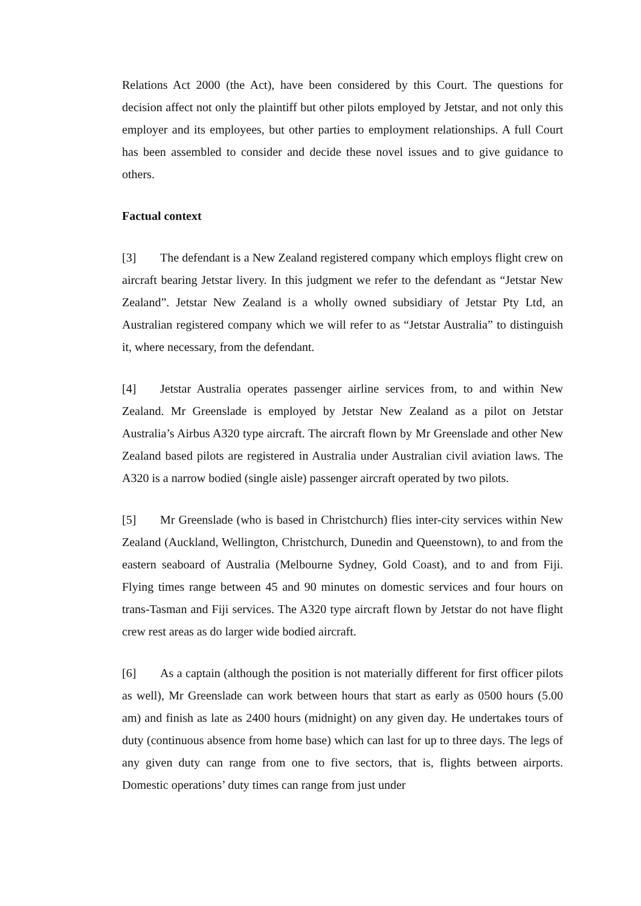Relations Act 2000 (the Act), have been considered by this Court. The questions for decision affect not only the plaintiff but other pilots employed by Jetstar, and not only this employer and its employees, but other parties to employment relationships. A full Court has been assembled to consider and decide these novel issues and to give guidance to others.
Factual context
[3] The defendant is a New Zealand registered company which employs flight crew on aircraft bearing Jetstar livery. In this judgment we refer to the defendant as “Jetstar New Zealand”. Jetstar New Zealand is a wholly owned subsidiary of Jetstar Pty Ltd, an Australian registered company which we will refer to as “Jetstar Australia” to distinguish it, where necessary, from the defendant.
[4] Jetstar Australia operates passenger airline services from, to and within New Zealand. Mr Greenslade is employed by Jetstar New Zealand as a pilot on Jetstar Australia’s Airbus A320 type aircraft. The aircraft flown by Mr Greenslade and other New Zealand based pilots are registered in Australia under Australian civil aviation laws. The A320 is a narrow bodied (single aisle) passenger aircraft operated by two pilots.
[5] Mr Greenslade (who is based in Christchurch) flies inter-city services within New Zealand (Auckland, Wellington, Christchurch, Dunedin and Queenstown), to and from the eastern seaboard of Australia (Melbourne Sydney, Gold Coast), and to and from Fiji. Flying times range between 45 and 90 minutes on domestic services and four hours on trans-Tasman and Fiji services. The A320 type aircraft flown by Jetstar do not have flight crew rest areas as do larger wide bodied aircraft.
[6] As a captain (although the position is not materially different for first officer pilots as well), Mr Greenslade can work between hours that start as early as 0500 hours (5.00 am) and finish as late as 2400 hours (midnight) on any given day. He undertakes tours of duty (continuous absence from home base) which can last for up to three days. The legs of any given duty can range from one to five sectors, that is, flights between airports. Domestic operations’ duty times can range from just under